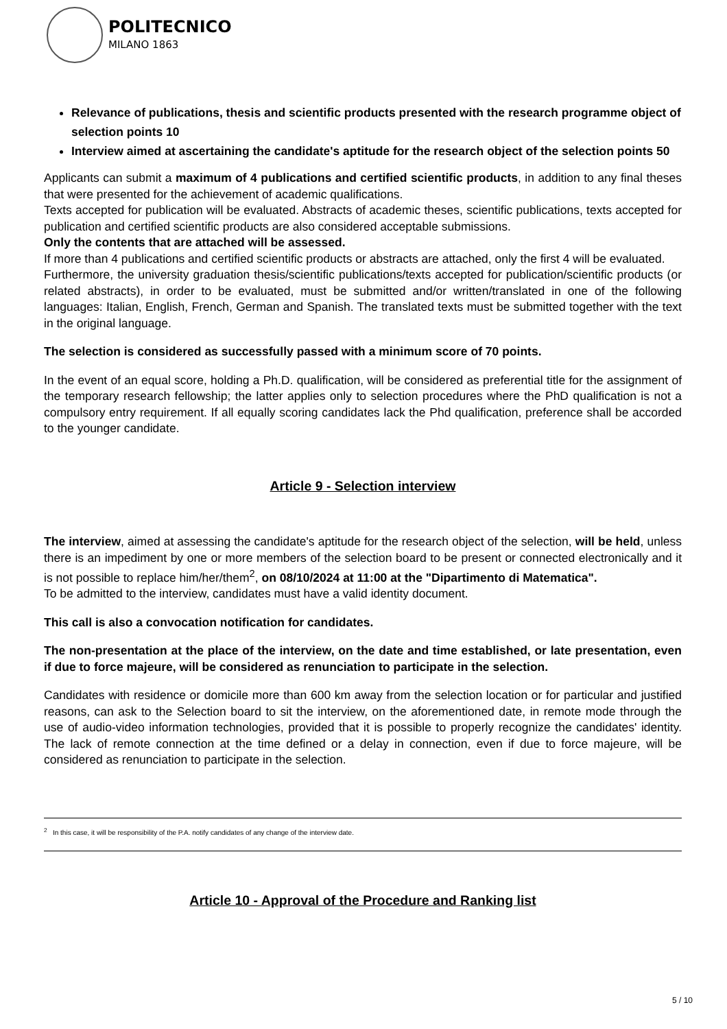POLITECNICO
MILANO 1863
Relevance of publications, thesis and scientific products presented with the research programme object of selection points 10
Interview aimed at ascertaining the candidate's aptitude for the research object of the selection points 50
Applicants can submit a maximum of 4 publications and certified scientific products, in addition to any final theses that were presented for the achievement of academic qualifications.
Texts accepted for publication will be evaluated. Abstracts of academic theses, scientific publications, texts accepted for publication and certified scientific products are also considered acceptable submissions.
Only the contents that are attached will be assessed.
If more than 4 publications and certified scientific products or abstracts are attached, only the first 4 will be evaluated.
Furthermore, the university graduation thesis/scientific publications/texts accepted for publication/scientific products (or related abstracts), in order to be evaluated, must be submitted and/or written/translated in one of the following languages: Italian, English, French, German and Spanish. The translated texts must be submitted together with the text in the original language.
The selection is considered as successfully passed with a minimum score of 70 points.
In the event of an equal score, holding a Ph.D. qualification, will be considered as preferential title for the assignment of the temporary research fellowship; the latter applies only to selection procedures where the PhD qualification is not a compulsory entry requirement. If all equally scoring candidates lack the Phd qualification, preference shall be accorded to the younger candidate.
Article 9 - Selection interview
The interview, aimed at assessing the candidate's aptitude for the research object of the selection, will be held, unless there is an impediment by one or more members of the selection board to be present or connected electronically and it is not possible to replace him/her/them<sup>2</sup>, on 08/10/2024 at 11:00 at the "Dipartimento di Matematica".
To be admitted to the interview, candidates must have a valid identity document.
This call is also a convocation notification for candidates.
The non-presentation at the place of the interview, on the date and time established, or late presentation, even if due to force majeure, will be considered as renunciation to participate in the selection.
Candidates with residence or domicile more than 600 km away from the selection location or for particular and justified reasons, can ask to the Selection board to sit the interview, on the aforementioned date, in remote mode through the use of audio-video information technologies, provided that it is possible to properly recognize the candidates' identity. The lack of remote connection at the time defined or a delay in connection, even if due to force majeure, will be considered as renunciation to participate in the selection.
<sup>2</sup> In this case, it will be responsibility of the P.A. notify candidates of any change of the interview date.
Article 10 - Approval of the Procedure and Ranking list
5 / 10